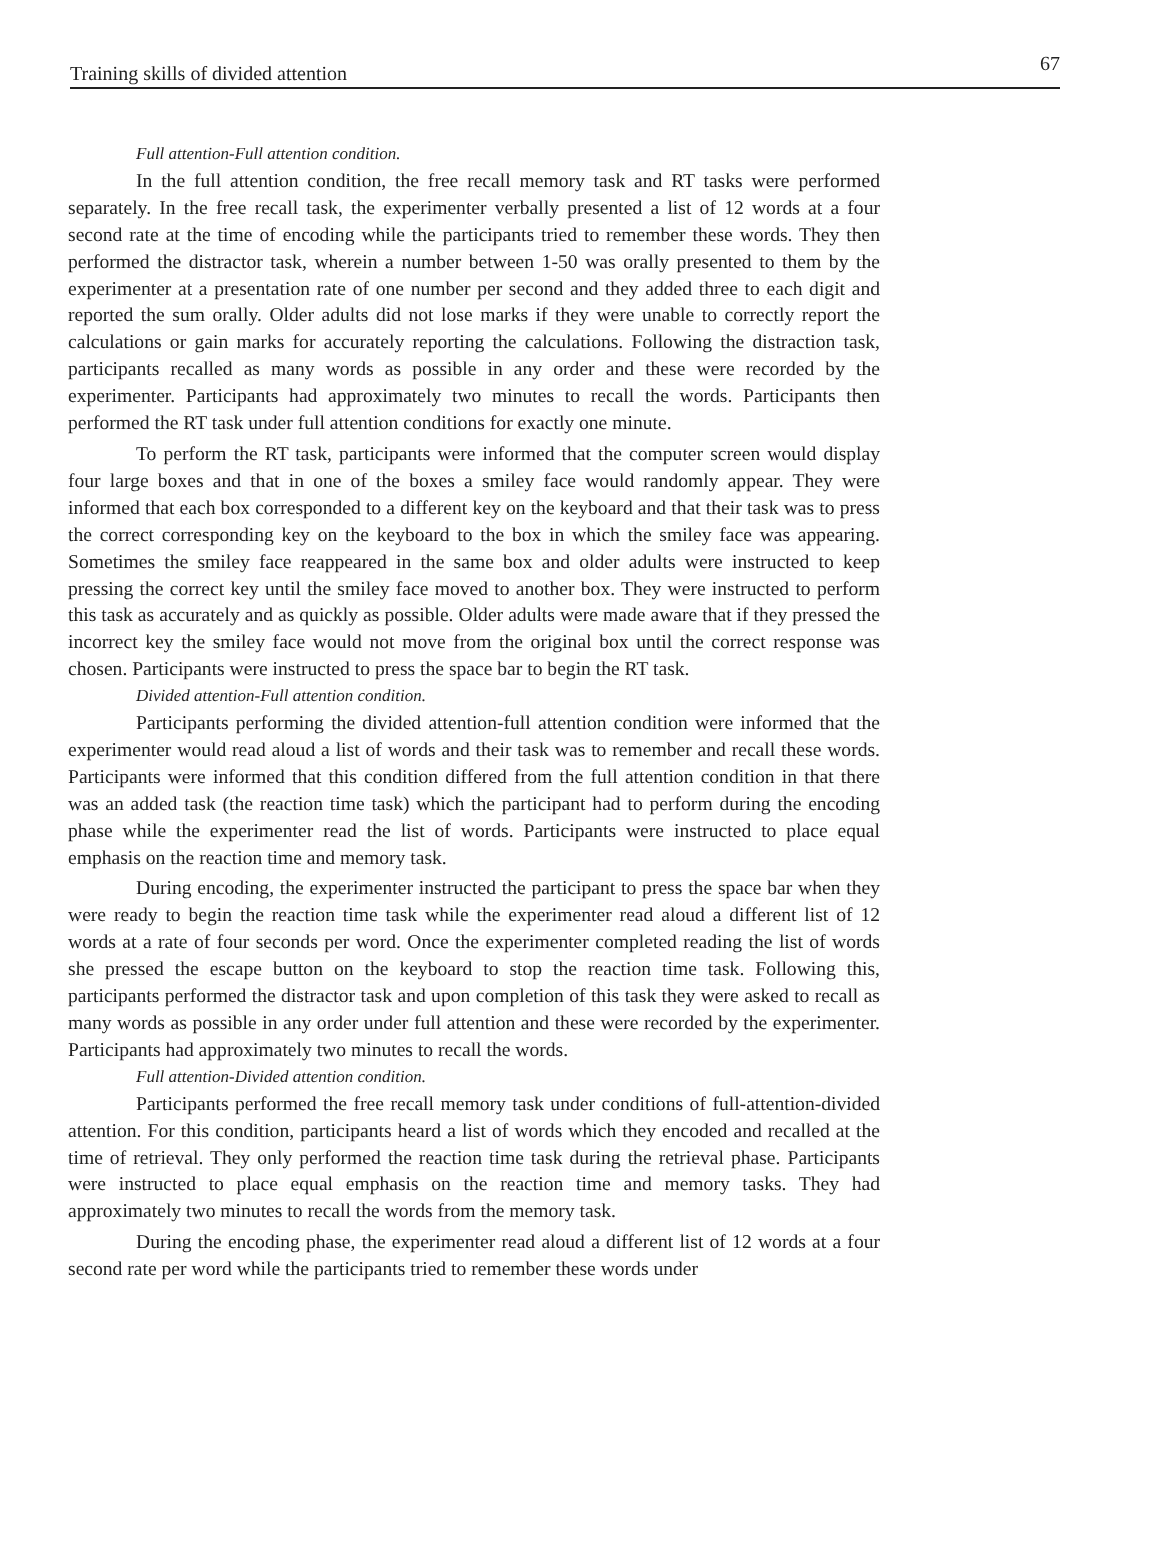Training skills of divided attention 67
Full attention-Full attention condition.
In the full attention condition, the free recall memory task and RT tasks were performed separately. In the free recall task, the experimenter verbally presented a list of 12 words at a four second rate at the time of encoding while the participants tried to remember these words. They then performed the distractor task, wherein a number between 1-50 was orally presented to them by the experimenter at a presentation rate of one number per second and they added three to each digit and reported the sum orally. Older adults did not lose marks if they were unable to correctly report the calculations or gain marks for accurately reporting the calculations. Following the distraction task, participants recalled as many words as possible in any order and these were recorded by the experimenter. Participants had approximately two minutes to recall the words. Participants then performed the RT task under full attention conditions for exactly one minute.
To perform the RT task, participants were informed that the computer screen would display four large boxes and that in one of the boxes a smiley face would randomly appear. They were informed that each box corresponded to a different key on the keyboard and that their task was to press the correct corresponding key on the keyboard to the box in which the smiley face was appearing. Sometimes the smiley face reappeared in the same box and older adults were instructed to keep pressing the correct key until the smiley face moved to another box. They were instructed to perform this task as accurately and as quickly as possible. Older adults were made aware that if they pressed the incorrect key the smiley face would not move from the original box until the correct response was chosen. Participants were instructed to press the space bar to begin the RT task.
Divided attention-Full attention condition.
Participants performing the divided attention-full attention condition were informed that the experimenter would read aloud a list of words and their task was to remember and recall these words. Participants were informed that this condition differed from the full attention condition in that there was an added task (the reaction time task) which the participant had to perform during the encoding phase while the experimenter read the list of words. Participants were instructed to place equal emphasis on the reaction time and memory task.
During encoding, the experimenter instructed the participant to press the space bar when they were ready to begin the reaction time task while the experimenter read aloud a different list of 12 words at a rate of four seconds per word. Once the experimenter completed reading the list of words she pressed the escape button on the keyboard to stop the reaction time task. Following this, participants performed the distractor task and upon completion of this task they were asked to recall as many words as possible in any order under full attention and these were recorded by the experimenter. Participants had approximately two minutes to recall the words.
Full attention-Divided attention condition.
Participants performed the free recall memory task under conditions of full-attention-divided attention. For this condition, participants heard a list of words which they encoded and recalled at the time of retrieval. They only performed the reaction time task during the retrieval phase. Participants were instructed to place equal emphasis on the reaction time and memory tasks. They had approximately two minutes to recall the words from the memory task.
During the encoding phase, the experimenter read aloud a different list of 12 words at a four second rate per word while the participants tried to remember these words under